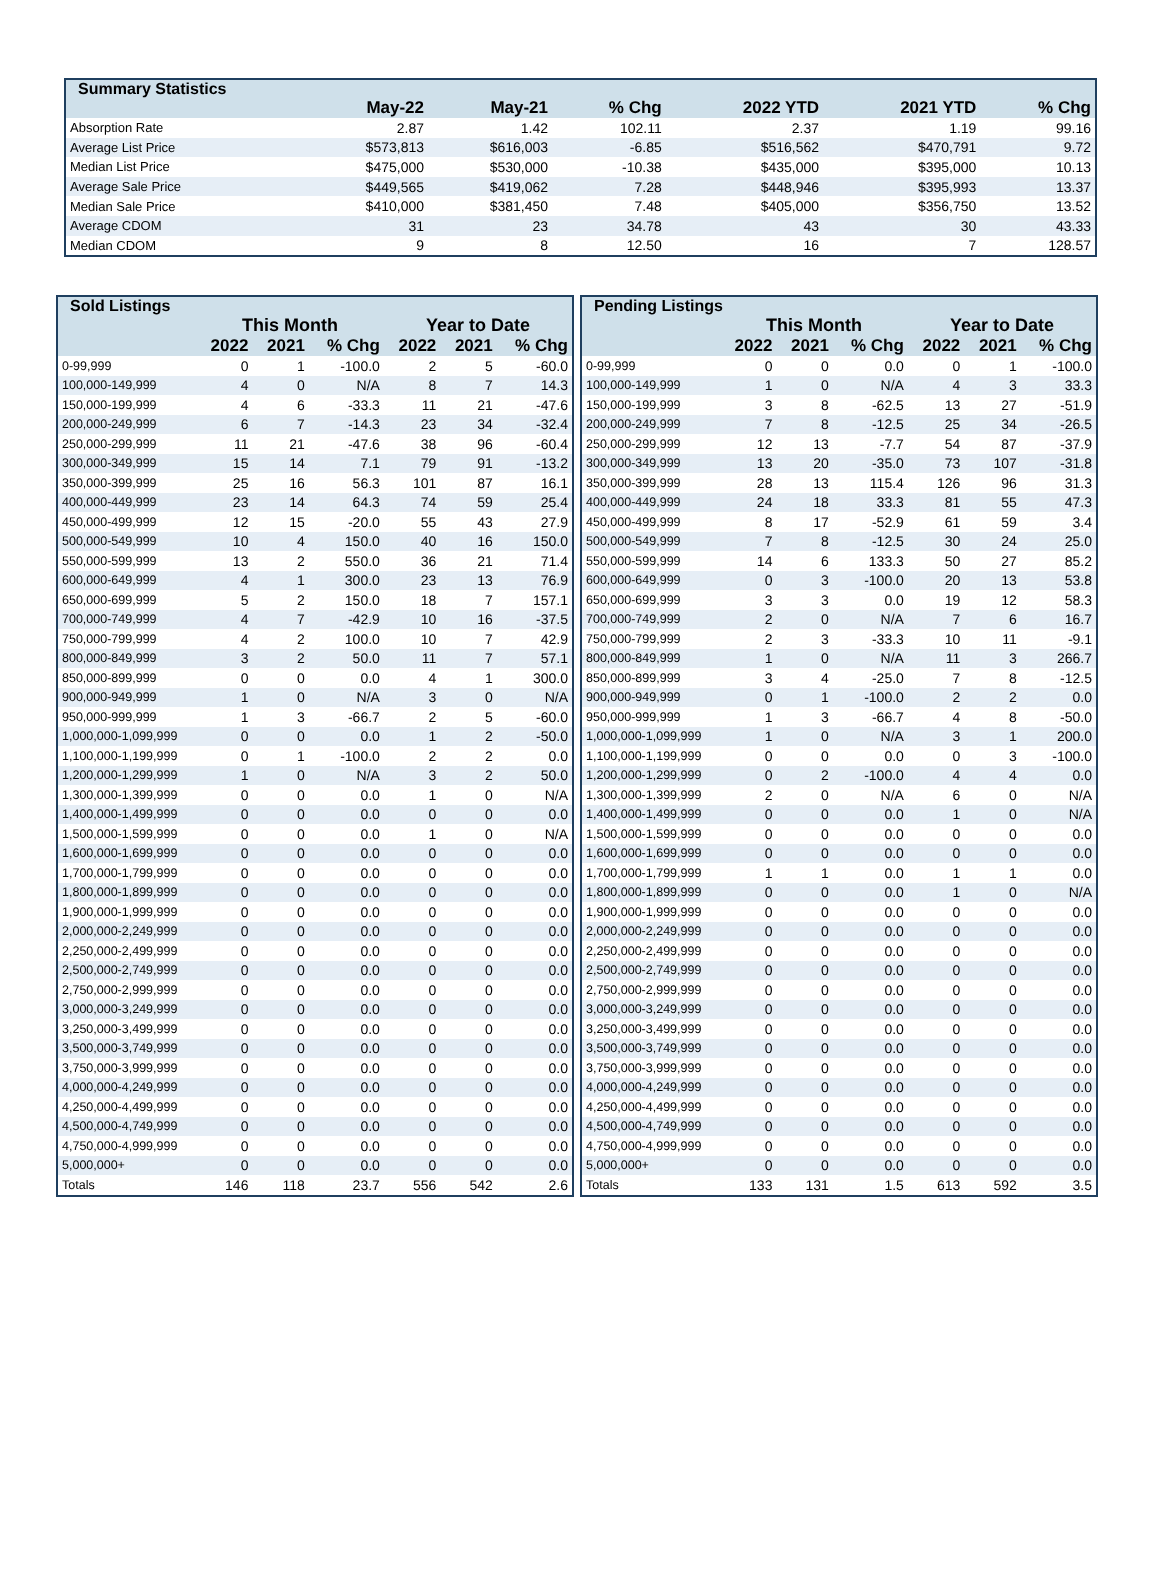| Summary Statistics | | | | | | |
| --- | --- | --- | --- | --- | --- | --- |
| | May-22 | May-21 | % Chg | 2022 YTD | 2021 YTD | % Chg |
| Absorption Rate | 2.87 | 1.42 | 102.11 | 2.37 | 1.19 | 99.16 |
| Average List Price | $573,813 | $616,003 | -6.85 | $516,562 | $470,791 | 9.72 |
| Median List Price | $475,000 | $530,000 | -10.38 | $435,000 | $395,000 | 10.13 |
| Average Sale Price | $449,565 | $419,062 | 7.28 | $448,946 | $395,993 | 13.37 |
| Median Sale Price | $410,000 | $381,450 | 7.48 | $405,000 | $356,750 | 13.52 |
| Average CDOM | 31 | 23 | 34.78 | 43 | 30 | 43.33 |
| Median CDOM | 9 | 8 | 12.50 | 16 | 7 | 128.57 |
| Sold Listings | | | | | | |
| --- | --- | --- | --- | --- | --- | --- |
| | This Month | | | Year to Date | | |
| | 2022 | 2021 | % Chg | 2022 | 2021 | % Chg |
| 0-99,999 | 0 | 1 | -100.0 | 2 | 5 | -60.0 |
| 100,000-149,999 | 4 | 0 | N/A | 8 | 7 | 14.3 |
| 150,000-199,999 | 4 | 6 | -33.3 | 11 | 21 | -47.6 |
| 200,000-249,999 | 6 | 7 | -14.3 | 23 | 34 | -32.4 |
| 250,000-299,999 | 11 | 21 | -47.6 | 38 | 96 | -60.4 |
| 300,000-349,999 | 15 | 14 | 7.1 | 79 | 91 | -13.2 |
| 350,000-399,999 | 25 | 16 | 56.3 | 101 | 87 | 16.1 |
| 400,000-449,999 | 23 | 14 | 64.3 | 74 | 59 | 25.4 |
| 450,000-499,999 | 12 | 15 | -20.0 | 55 | 43 | 27.9 |
| 500,000-549,999 | 10 | 4 | 150.0 | 40 | 16 | 150.0 |
| 550,000-599,999 | 13 | 2 | 550.0 | 36 | 21 | 71.4 |
| 600,000-649,999 | 4 | 1 | 300.0 | 23 | 13 | 76.9 |
| 650,000-699,999 | 5 | 2 | 150.0 | 18 | 7 | 157.1 |
| 700,000-749,999 | 4 | 7 | -42.9 | 10 | 16 | -37.5 |
| 750,000-799,999 | 4 | 2 | 100.0 | 10 | 7 | 42.9 |
| 800,000-849,999 | 3 | 2 | 50.0 | 11 | 7 | 57.1 |
| 850,000-899,999 | 0 | 0 | 0.0 | 4 | 1 | 300.0 |
| 900,000-949,999 | 1 | 0 | N/A | 3 | 0 | N/A |
| 950,000-999,999 | 1 | 3 | -66.7 | 2 | 5 | -60.0 |
| 1,000,000-1,099,999 | 0 | 0 | 0.0 | 1 | 2 | -50.0 |
| 1,100,000-1,199,999 | 0 | 1 | -100.0 | 2 | 2 | 0.0 |
| 1,200,000-1,299,999 | 1 | 0 | N/A | 3 | 2 | 50.0 |
| 1,300,000-1,399,999 | 0 | 0 | 0.0 | 1 | 0 | N/A |
| 1,400,000-1,499,999 | 0 | 0 | 0.0 | 0 | 0 | 0.0 |
| 1,500,000-1,599,999 | 0 | 0 | 0.0 | 1 | 0 | N/A |
| 1,600,000-1,699,999 | 0 | 0 | 0.0 | 0 | 0 | 0.0 |
| 1,700,000-1,799,999 | 0 | 0 | 0.0 | 0 | 0 | 0.0 |
| 1,800,000-1,899,999 | 0 | 0 | 0.0 | 0 | 0 | 0.0 |
| 1,900,000-1,999,999 | 0 | 0 | 0.0 | 0 | 0 | 0.0 |
| 2,000,000-2,249,999 | 0 | 0 | 0.0 | 0 | 0 | 0.0 |
| 2,250,000-2,499,999 | 0 | 0 | 0.0 | 0 | 0 | 0.0 |
| 2,500,000-2,749,999 | 0 | 0 | 0.0 | 0 | 0 | 0.0 |
| 2,750,000-2,999,999 | 0 | 0 | 0.0 | 0 | 0 | 0.0 |
| 3,000,000-3,249,999 | 0 | 0 | 0.0 | 0 | 0 | 0.0 |
| 3,250,000-3,499,999 | 0 | 0 | 0.0 | 0 | 0 | 0.0 |
| 3,500,000-3,749,999 | 0 | 0 | 0.0 | 0 | 0 | 0.0 |
| 3,750,000-3,999,999 | 0 | 0 | 0.0 | 0 | 0 | 0.0 |
| 4,000,000-4,249,999 | 0 | 0 | 0.0 | 0 | 0 | 0.0 |
| 4,250,000-4,499,999 | 0 | 0 | 0.0 | 0 | 0 | 0.0 |
| 4,500,000-4,749,999 | 0 | 0 | 0.0 | 0 | 0 | 0.0 |
| 4,750,000-4,999,999 | 0 | 0 | 0.0 | 0 | 0 | 0.0 |
| 5,000,000+ | 0 | 0 | 0.0 | 0 | 0 | 0.0 |
| Totals | 146 | 118 | 23.7 | 556 | 542 | 2.6 |
| Pending Listings | | | | | | |
| --- | --- | --- | --- | --- | --- | --- |
| | This Month | | | Year to Date | | |
| | 2022 | 2021 | % Chg | 2022 | 2021 | % Chg |
| 0-99,999 | 0 | 0 | 0.0 | 0 | 1 | -100.0 |
| 100,000-149,999 | 1 | 0 | N/A | 4 | 3 | 33.3 |
| 150,000-199,999 | 3 | 8 | -62.5 | 13 | 27 | -51.9 |
| 200,000-249,999 | 7 | 8 | -12.5 | 25 | 34 | -26.5 |
| 250,000-299,999 | 12 | 13 | -7.7 | 54 | 87 | -37.9 |
| 300,000-349,999 | 13 | 20 | -35.0 | 73 | 107 | -31.8 |
| 350,000-399,999 | 28 | 13 | 115.4 | 126 | 96 | 31.3 |
| 400,000-449,999 | 24 | 18 | 33.3 | 81 | 55 | 47.3 |
| 450,000-499,999 | 8 | 17 | -52.9 | 61 | 59 | 3.4 |
| 500,000-549,999 | 7 | 8 | -12.5 | 30 | 24 | 25.0 |
| 550,000-599,999 | 14 | 6 | 133.3 | 50 | 27 | 85.2 |
| 600,000-649,999 | 0 | 3 | -100.0 | 20 | 13 | 53.8 |
| 650,000-699,999 | 3 | 3 | 0.0 | 19 | 12 | 58.3 |
| 700,000-749,999 | 2 | 0 | N/A | 7 | 6 | 16.7 |
| 750,000-799,999 | 2 | 3 | -33.3 | 10 | 11 | -9.1 |
| 800,000-849,999 | 1 | 0 | N/A | 11 | 3 | 266.7 |
| 850,000-899,999 | 3 | 4 | -25.0 | 7 | 8 | -12.5 |
| 900,000-949,999 | 0 | 1 | -100.0 | 2 | 2 | 0.0 |
| 950,000-999,999 | 1 | 3 | -66.7 | 4 | 8 | -50.0 |
| 1,000,000-1,099,999 | 1 | 0 | N/A | 3 | 1 | 200.0 |
| 1,100,000-1,199,999 | 0 | 0 | 0.0 | 0 | 3 | -100.0 |
| 1,200,000-1,299,999 | 0 | 2 | -100.0 | 4 | 4 | 0.0 |
| 1,300,000-1,399,999 | 2 | 0 | N/A | 6 | 0 | N/A |
| 1,400,000-1,499,999 | 0 | 0 | 0.0 | 1 | 0 | N/A |
| 1,500,000-1,599,999 | 0 | 0 | 0.0 | 0 | 0 | 0.0 |
| 1,600,000-1,699,999 | 0 | 0 | 0.0 | 0 | 0 | 0.0 |
| 1,700,000-1,799,999 | 1 | 1 | 0.0 | 1 | 1 | 0.0 |
| 1,800,000-1,899,999 | 0 | 0 | 0.0 | 1 | 0 | N/A |
| 1,900,000-1,999,999 | 0 | 0 | 0.0 | 0 | 0 | 0.0 |
| 2,000,000-2,249,999 | 0 | 0 | 0.0 | 0 | 0 | 0.0 |
| 2,250,000-2,499,999 | 0 | 0 | 0.0 | 0 | 0 | 0.0 |
| 2,500,000-2,749,999 | 0 | 0 | 0.0 | 0 | 0 | 0.0 |
| 2,750,000-2,999,999 | 0 | 0 | 0.0 | 0 | 0 | 0.0 |
| 3,000,000-3,249,999 | 0 | 0 | 0.0 | 0 | 0 | 0.0 |
| 3,250,000-3,499,999 | 0 | 0 | 0.0 | 0 | 0 | 0.0 |
| 3,500,000-3,749,999 | 0 | 0 | 0.0 | 0 | 0 | 0.0 |
| 3,750,000-3,999,999 | 0 | 0 | 0.0 | 0 | 0 | 0.0 |
| 4,000,000-4,249,999 | 0 | 0 | 0.0 | 0 | 0 | 0.0 |
| 4,250,000-4,499,999 | 0 | 0 | 0.0 | 0 | 0 | 0.0 |
| 4,500,000-4,749,999 | 0 | 0 | 0.0 | 0 | 0 | 0.0 |
| 4,750,000-4,999,999 | 0 | 0 | 0.0 | 0 | 0 | 0.0 |
| 5,000,000+ | 0 | 0 | 0.0 | 0 | 0 | 0.0 |
| Totals | 133 | 131 | 1.5 | 613 | 592 | 3.5 |